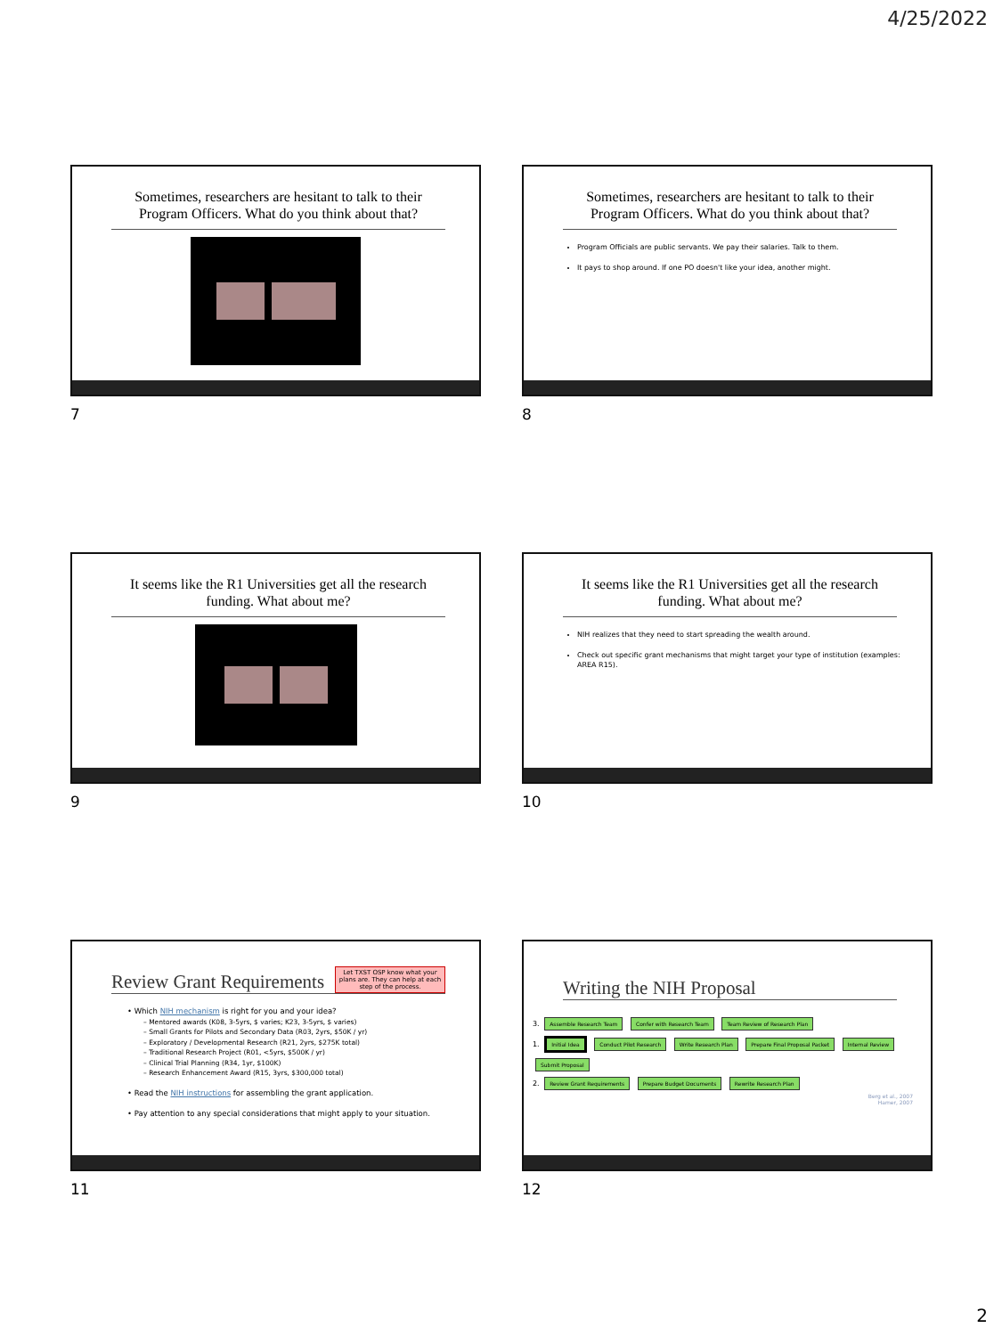4/25/2022
Sometimes, researchers are hesitant to talk to their Program Officers. What do you think about that?
7
Sometimes, researchers are hesitant to talk to their Program Officers. What do you think about that?
Program Officials are public servants. We pay their salaries. Talk to them.
It pays to shop around. If one PO doesn't like your idea, another might.
8
It seems like the R1 Universities get all the research funding. What about me?
9
It seems like the R1 Universities get all the research funding. What about me?
NIH realizes that they need to start spreading the wealth around.
Check out specific grant mechanisms that might target your type of institution (examples: AREA R15).
10
Review Grant Requirements Let TXST OSP know what your plans are. They can help at each step of the process.
• Which NIH mechanism is right for you and your idea?
– Mentored awards (K08, 3-5yrs, $ varies; K23, 3-5yrs, $ varies)
– Small Grants for Pilots and Secondary Data (R03, 2yrs, $50K / yr)
– Exploratory / Developmental Research (R21, 2yrs, $275K total)
– Traditional Research Project (R01, <5yrs, $500K / yr)
– Clinical Trial Planning (R34, 1yr, $100K)
– Research Enhancement Award (R15, 3yrs, $300,000 total)
• Read the NIH instructions for assembling the grant application.
• Pay attention to any special considerations that might apply to your situation.
11
Writing the NIH Proposal
3. Assemble Research Team Confer with Research Team Team Review of Research Plan
1. Initial Idea Conduct Pilot Research Write Research Plan Prepare Final Proposal Packet Internal Review Submit Proposal
2. Review Grant Requirements Prepare Budget Documents Rewrite Research Plan
Berg et al., 2007
Hamer, 2007
12
2